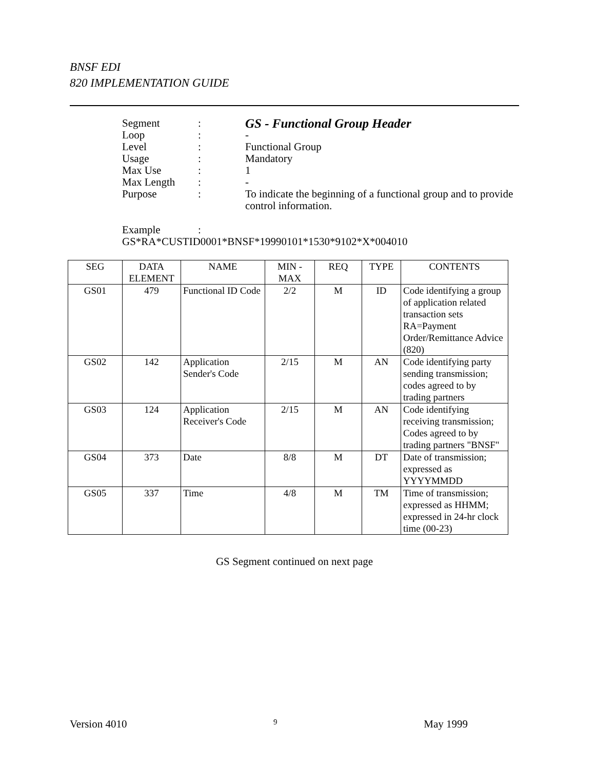BNSF EDI
820 IMPLEMENTATION GUIDE
| Segment | : | GS - Functional Group Header |
| Loop | : | - |
| Level | : | Functional Group |
| Usage | : | Mandatory |
| Max Use | : | 1 |
| Max Length | : | - |
| Purpose | : | To indicate the beginning of a functional group and to provide control information. |
| Example | : | |
| GS*RA*CUSTID0001*BNSF*19990101*1530*9102*X*004010 | | |
| SEG | DATA ELEMENT | NAME | MIN - MAX | REQ | TYPE | CONTENTS |
| --- | --- | --- | --- | --- | --- | --- |
| GS01 | 479 | Functional ID Code | 2/2 | M | ID | Code identifying a group of application related transaction sets RA=Payment Order/Remittance Advice (820) |
| GS02 | 142 | Application Sender's Code | 2/15 | M | AN | Code identifying party sending transmission; codes agreed to by trading partners |
| GS03 | 124 | Application Receiver's Code | 2/15 | M | AN | Code identifying receiving transmission; Codes agreed to by trading partners "BNSF" |
| GS04 | 373 | Date | 8/8 | M | DT | Date of transmission; expressed as YYYYMMDD |
| GS05 | 337 | Time | 4/8 | M | TM | Time of transmission; expressed as HHMM; expressed in 24-hr clock time (00-23) |
GS Segment continued on next page
Version 4010 9 May 1999